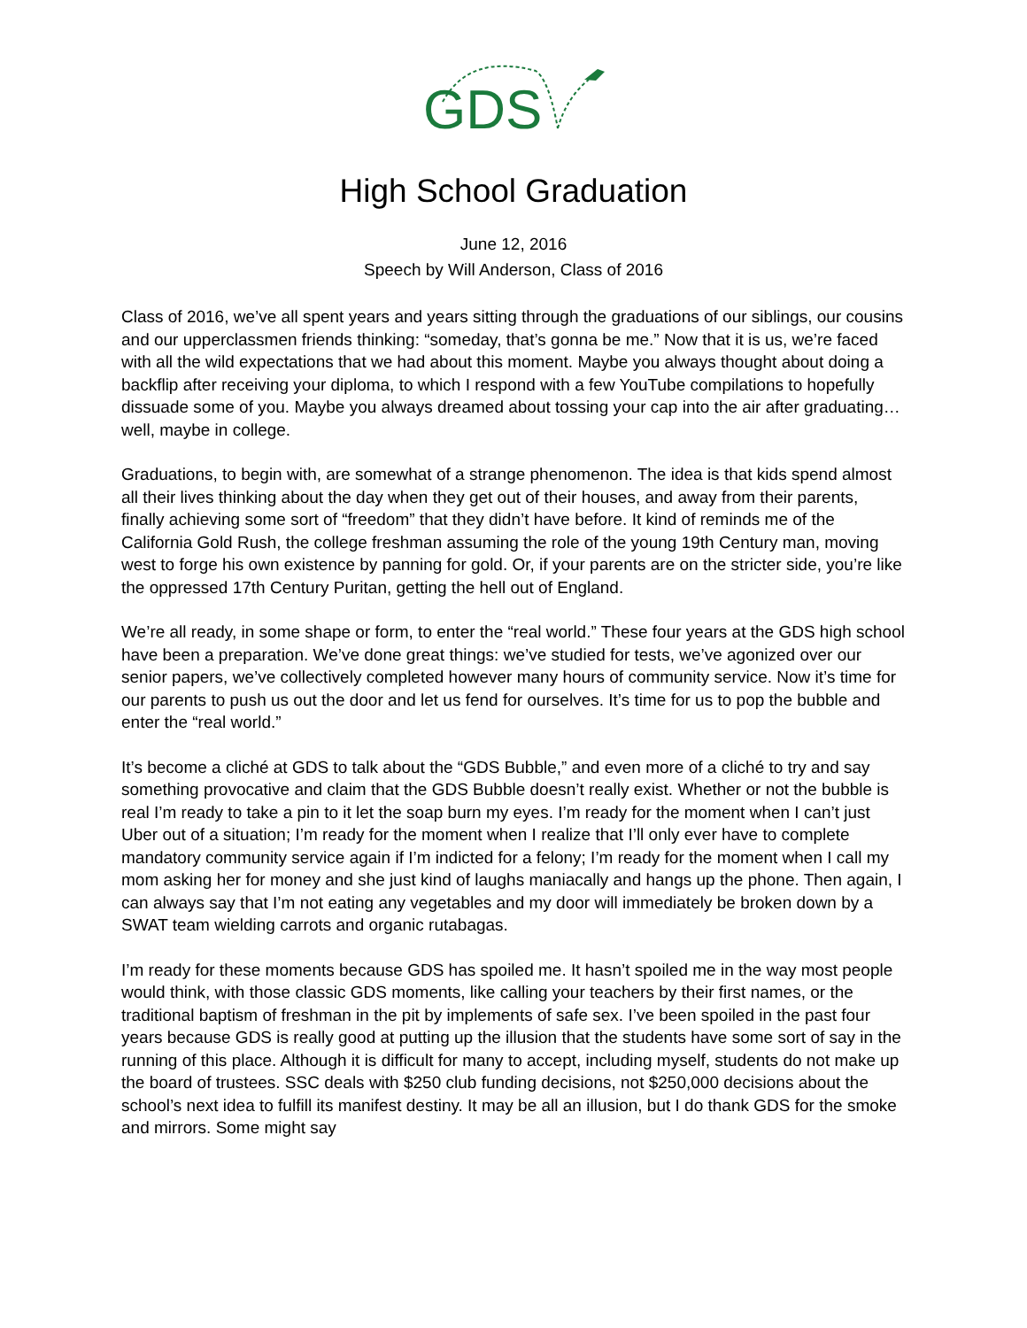GDS
High School Graduation
June 12, 2016
Speech by Will Anderson, Class of 2016
Class of 2016, we’ve all spent years and years sitting through the graduations of our siblings, our cousins and our upperclassmen friends thinking: “someday, that’s gonna be me.” Now that it is us, we’re faced with all the wild expectations that we had about this moment. Maybe you always thought about doing a backflip after receiving your diploma, to which I respond with a few YouTube compilations to hopefully dissuade some of you. Maybe you always dreamed about tossing your cap into the air after graduating… well, maybe in college.
Graduations, to begin with, are somewhat of a strange phenomenon. The idea is that kids spend almost all their lives thinking about the day when they get out of their houses, and away from their parents, finally achieving some sort of “freedom” that they didn’t have before. It kind of reminds me of the California Gold Rush, the college freshman assuming the role of the young 19th Century man, moving west to forge his own existence by panning for gold. Or, if your parents are on the stricter side, you’re like the oppressed 17th Century Puritan, getting the hell out of England.
We’re all ready, in some shape or form, to enter the “real world.” These four years at the GDS high school have been a preparation. We’ve done great things: we’ve studied for tests, we’ve agonized over our senior papers, we’ve collectively completed however many hours of community service. Now it’s time for our parents to push us out the door and let us fend for ourselves. It’s time for us to pop the bubble and enter the “real world.”
It’s become a cliché at GDS to talk about the “GDS Bubble,” and even more of a cliché to try and say something provocative and claim that the GDS Bubble doesn’t really exist. Whether or not the bubble is real I’m ready to take a pin to it let the soap burn my eyes. I’m ready for the moment when I can’t just Uber out of a situation; I’m ready for the moment when I realize that I’ll only ever have to complete mandatory community service again if I’m indicted for a felony; I’m ready for the moment when I call my mom asking her for money and she just kind of laughs maniacally and hangs up the phone. Then again, I can always say that I’m not eating any vegetables and my door will immediately be broken down by a SWAT team wielding carrots and organic rutabagas.
I’m ready for these moments because GDS has spoiled me. It hasn’t spoiled me in the way most people would think, with those classic GDS moments, like calling your teachers by their first names, or the traditional baptism of freshman in the pit by implements of safe sex. I’ve been spoiled in the past four years because GDS is really good at putting up the illusion that the students have some sort of say in the running of this place. Although it is difficult for many to accept, including myself, students do not make up the board of trustees. SSC deals with $250 club funding decisions, not $250,000 decisions about the school’s next idea to fulfill its manifest destiny. It may be all an illusion, but I do thank GDS for the smoke and mirrors. Some might say